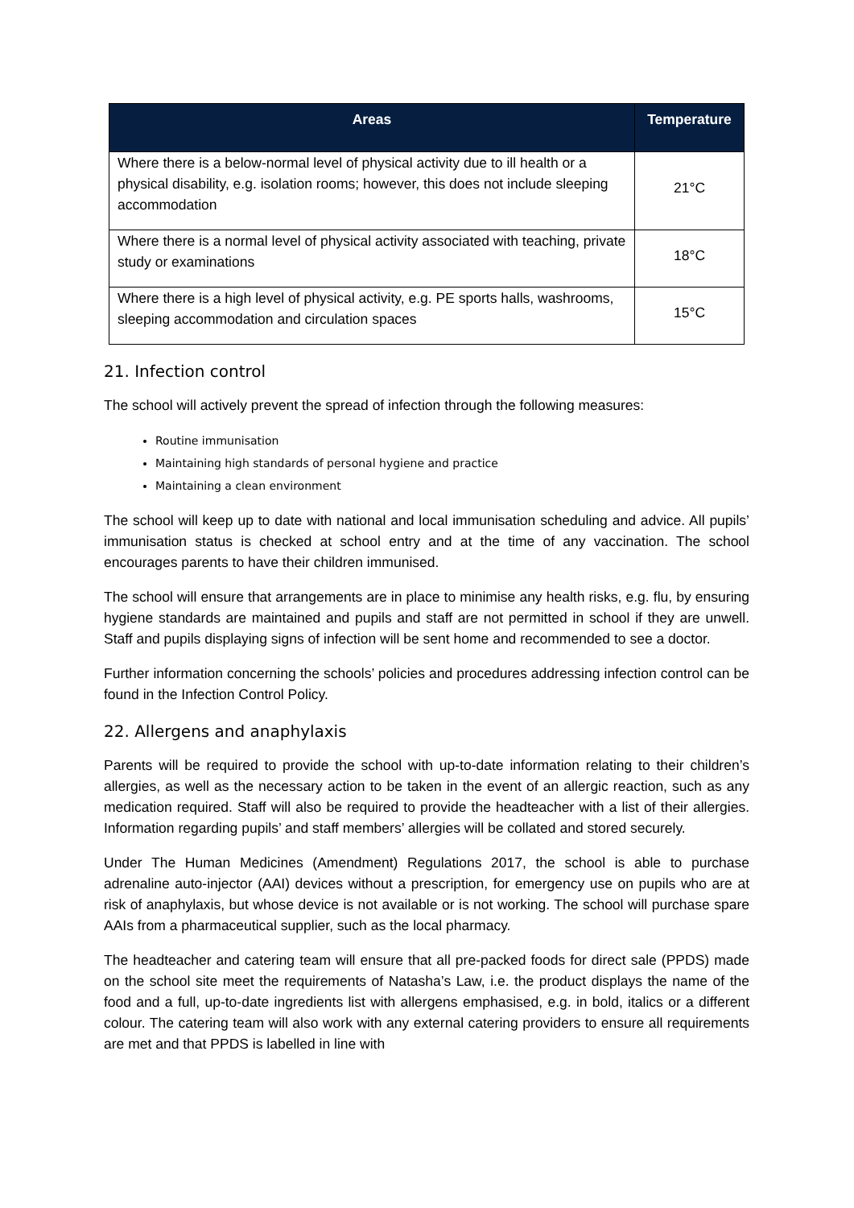| Areas | Temperature |
| --- | --- |
| Where there is a below-normal level of physical activity due to ill health or a physical disability, e.g. isolation rooms; however, this does not include sleeping accommodation | 21°C |
| Where there is a normal level of physical activity associated with teaching, private study or examinations | 18°C |
| Where there is a high level of physical activity, e.g. PE sports halls, washrooms, sleeping accommodation and circulation spaces | 15°C |
21. Infection control
The school will actively prevent the spread of infection through the following measures:
Routine immunisation
Maintaining high standards of personal hygiene and practice
Maintaining a clean environment
The school will keep up to date with national and local immunisation scheduling and advice. All pupils’ immunisation status is checked at school entry and at the time of any vaccination. The school encourages parents to have their children immunised.
The school will ensure that arrangements are in place to minimise any health risks, e.g. flu, by ensuring hygiene standards are maintained and pupils and staff are not permitted in school if they are unwell. Staff and pupils displaying signs of infection will be sent home and recommended to see a doctor.
Further information concerning the schools’ policies and procedures addressing infection control can be found in the Infection Control Policy.
22. Allergens and anaphylaxis
Parents will be required to provide the school with up-to-date information relating to their children’s allergies, as well as the necessary action to be taken in the event of an allergic reaction, such as any medication required. Staff will also be required to provide the headteacher with a list of their allergies. Information regarding pupils’ and staff members’ allergies will be collated and stored securely.
Under The Human Medicines (Amendment) Regulations 2017, the school is able to purchase adrenaline auto-injector (AAI) devices without a prescription, for emergency use on pupils who are at risk of anaphylaxis, but whose device is not available or is not working. The school will purchase spare AAIs from a pharmaceutical supplier, such as the local pharmacy.
The headteacher and catering team will ensure that all pre-packed foods for direct sale (PPDS) made on the school site meet the requirements of Natasha’s Law, i.e. the product displays the name of the food and a full, up-to-date ingredients list with allergens emphasised, e.g. in bold, italics or a different colour. The catering team will also work with any external catering providers to ensure all requirements are met and that PPDS is labelled in line with